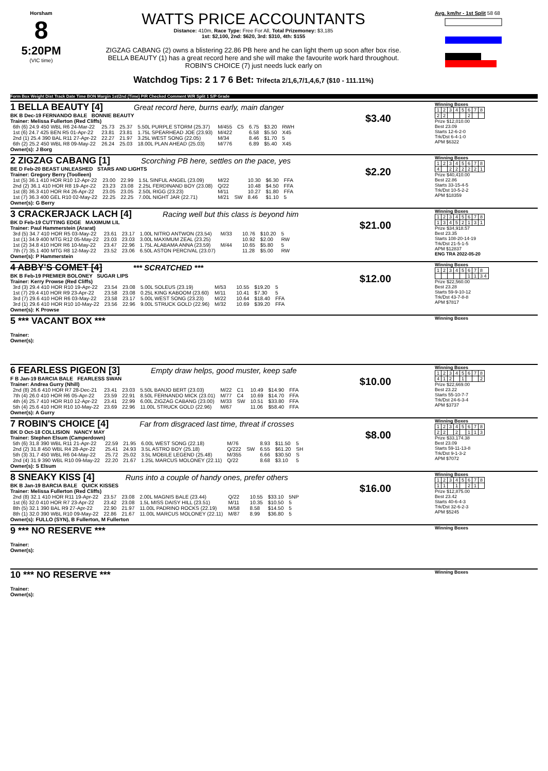Horsham
8
5:20PM
(VIC time)
WATTS PRICE ACCOUNTANTS
Distance: 410m, Race Type: Free For All, Total Prizemoney: $3,185
1st: $2,100, 2nd: $620, 3rd: $310, 4th: $155
ZIGZAG CABANG (2) owns a blistering 22.86 PB here and he can light them up soon after box rise.
BELLA BEAUTY (1) has a great record here and she will make the favourite work hard throughout.
ROBIN'S CHOICE (7) just needs luck early on
Watchdog Tips: 2 1 7 6 Bet: Trifecta 2/1,6,7/1,4,6,7 ($10 - 111.11%)
Avg. km/hr - 1st Split 58 68
Form Box Weight Dist Track Date Time BON Margin 1st/2nd (Time) PIR Checked Comment W/R Split 1 S/P Grade
1 BELLA BEAUTY [4] Great record here, burns early, main danger
BK B Dec-19 FERNANDO BALE BONNIE BEAUTY $3.40
Trainer: Melissa Fullerton (Red Cliffs)
| 6th (6) 24.9 450 WBL R6 24-Mar-22 | 25.73 | 25.37 | 5.50L PURPLE STORM (25.37) | M/455 | C5 | 6.75 | $3.20 | RWH |
| 1st (6) 24.7 425 BEN R5 01-Apr-22 | 23.81 | 23.81 | 1.75L SPEARHEAD JOE (23.93) | M/422 | | 6.58 | $5.50 | X45 |
| 2nd (1) 25.4 390 BAL R11 27-Apr-22 | 22.27 | 21.97 | 3.25L WEST SONG (22.05) | M/34 | | 8.46 | $1.70 | 5 |
| 6th (2) 25.2 450 WBL R8 09-May-22 | 26.24 | 25.03 | 18.00L PLAN AHEAD (25.03) | M/776 | | 6.89 | $5.40 | X45 |
Owner(s): J Borg
Winning Boxes
| 1 | 2 | 3 | 4 | 5 | 6 | 7 | 8 |
| 2 | 2 | | | | 2 | | |
Prize $12,010.00
Best 23.09
Starts 12-6-2-0
Trk/Dst 6-4-1-0
APM $6322
2 ZIGZAG CABANG [1] Scorching PB here, settles on the pace, yes
BE D Feb-20 BEAST UNLEASHED STARS AND LIGHTS $2.20
Trainer: Gregory Berry (Toolleen)
| 1st (5) 36.1 410 HOR R10 12-Apr-22 | 23.00 | 22.99 | 1.5L SINFUL ANGEL (23.09) | M/22 | | 10.30 | $6.30 | FFA |
| 2nd (2) 36.1 410 HOR R8 19-Apr-22 | 23.23 | 23.08 | 2.25L FERDINAND BOY (23.08) | Q/22 | | 10.48 | $4.50 | FFA |
| 1st (8) 36.3 410 HOR R4 26-Apr-22 | 23.05 | 23.05 | 2.50L RIGG (23.23) | M/11 | | 10.27 | $1.80 | FFA |
| 1st (7) 36.3 400 GEL R10 02-May-22 | 22.25 | 22.25 | 7.00L NIGHT JAR (22.71) | M/21 | SW | 8.46 | $1.10 | 5 |
Owner(s): G Berry
Winning Boxes
| 1 | 2 | 3 | 4 | 5 | 6 | 7 | 8 |
| 4 | | 2 | 2 | 2 | 2 | 2 | 1 |
Prize $40,410.00
Best 22.86
Starts 33-15-4-5
Trk/Dst 10-5-2-2
APM $18359
3 CRACKERJACK LACH [4] Racing well but this class is beyond him
BK D Feb-19 CUTTING EDGE MAXIMUM LIL $21.00
Trainer: Paul Hammerstein (Ararat)
| 3rd (5) 34.7 410 HOR R5 03-May-22 | 23.61 | 23.17 | 1.00L NITRO ANTWON (23.54) | M/33 | | 10.76 | $10.20 | 5 |
| 1st (1) 34.9 400 MTG R12 05-May-22 | 23.03 | 23.03 | 3.00L MAXIMUM ZEAL (23.25) | | | 10.92 | $2.00 | RW |
| 1st (2) 34.8 410 HOR R6 10-May-22 | 23.47 | 22.96 | 1.75L ALABAMA ANNA (23.59) | M/44 | | 10.65 | $5.80 | 5 |
| 7th (7) 35.1 400 MTG R8 12-May-22 | 23.52 | 23.06 | 6.50L ASTON PERCIVAL (23.07) | | | 11.28 | $5.00 | RW |
Owner(s): P Hammerstein
Winning Boxes
| 1 | 2 | 3 | 4 | 5 | 6 | 7 | 8 |
| 1 | 3 | 4 | 5 | 2 | 1 | 3 | 1 |
Prize $34,918.57
Best 23.35
Starts 108-20-14-19
Trk/Dst 21-5-1-5
APM $12837
ENG TRA 2022-05-20
4 ABBY'S COMET [4] *** SCRATCHED ***
BK B Feb-19 PREMIER BOLONEY SUGAR LIPS $12.00
Trainer: Kerry Prowse (Red Cliffs)
| 3rd (3) 29.4 410 HOR R10 19-Apr-22 | 23.54 | 23.08 | 5.00L SOLEUS (23.19) | M/53 | | 10.55 | $19.20 | 5 |
| 1st (7) 29.4 410 HOR R9 23-Apr-22 | 23.58 | 23.08 | 0.25L KING KABOOM (23.60) | M/11 | | 10.41 | $7.30 | 5 |
| 3rd (7) 29.6 410 HOR R6 03-May-22 | 23.58 | 23.17 | 5.00L WEST SONG (23.23) | M/22 | | 10.64 | $18.40 | FFA |
| 3rd (1) 29.6 410 HOR R10 10-May-22 | 23.56 | 22.96 | 9.00L STRUCK GOLD (22.96) | M/32 | | 10.69 | $39.20 | FFA |
Owner(s): K Prowse
Winning Boxes
| 1 | 2 | 3 | 4 | 5 | 6 | 7 | 8 |
| | | | | | 1 | 1 | 3 4 |
Prize $22,560.00
Best 23.28
Starts 59-9-10-12
Trk/Dst 43-7-8-8
APM $7817
5 *** VACANT BOX ***
Trainer:
Owner(s):
Winning Boxes
6 FEARLESS PIGEON [3] Empty draw helps, good muster, keep safe
F B Jan-19 BARCIA BALE FEARLESS SWAN $10.00
Trainer: Andrea Gurry (Nhill)
| 2nd (8) 26.6 410 HOR R7 28-Dec-21 | 23.41 | 23.03 | 5.50L BANJO BERT (23.03) | M/22 | C1 | 10.49 | $14.90 | FFA |
| 7th (4) 26.0 410 HOR R6 05-Apr-22 | 23.59 | 22.91 | 8.50L FERNANDO MICK (23.01) | M/77 | C4 | 10.69 | $14.70 | FFA |
| 4th (4) 25.7 410 HOR R10 12-Apr-22 | 23.41 | 22.99 | 6.00L ZIGZAG CABANG (23.00) | M/33 | SW | 10.51 | $33.80 | FFA |
| 5th (4) 25.6 410 HOR R10 10-May-22 | 23.69 | 22.96 | 11.00L STRUCK GOLD (22.96) | M/67 | | 11.06 | $58.40 | FFA |
Owner(s): A Gurry
Winning Boxes
| 1 | 2 | 3 | 4 | 5 | 6 | 7 | 8 |
| 4 | 1 | 2 | | 1 | | | 2 |
Prize $22,669.00
Best 23.22
Starts 55-10-7-7
Trk/Dst 24-6-3-4
APM $3737
7 ROBIN'S CHOICE [4] Far from disgraced last time, threat if crosses
BK D Oct-18 COLLISION NANCY MAY $8.00
Trainer: Stephen Elsum (Camperdown)
| 5th (6) 31.8 390 WBL R11 21-Apr-22 | 22.59 | 21.95 | 6.00L WEST SONG (22.18) | M/76 | | 8.93 | $11.50 | 5 |
| 2nd (2) 31.8 450 WBL R4 28-Apr-22 | 25.41 | 24.93 | 3.5L ASTRO BOY (25.18) | Q/222 | SW | 6.55 | $61.20 | SH |
| 5th (3) 31.7 450 WBL R6 04-May-22 | 25.72 | 25.02 | 3.5L MOBILE LEGEND (25.48) | M/355 | | 6.66 | $30.50 | S |
| 2nd (4) 31.9 390 WBL R10 09-May-22 | 22.20 | 21.67 | 1.25L MARCUS MOLONEY (22.11) | Q/22 | | 8.68 | $3.10 | 5 |
Owner(s): S Elsum
Winning Boxes
| 1 | 2 | 3 | 4 | 5 | 6 | 7 | 8 |
| 2 | 2 | | 2 | | 1 | 1 | 3 |
Prize $33,174.38
Best 23.09
Starts 59-11-13-8
Trk/Dst 9-1-3-2
APM $7072
8 SNEAKY KISS [4] Runs into a couple of handy ones, prefer others
BK B Jan-19 BARCIA BALE QUICK KISSES $16.00
Trainer: Melissa Fullerton (Red Cliffs)
| 2nd (8) 32.1 410 HOR R11 19-Apr-22 | 23.57 | 23.08 | 2.00L MAGNIS BALE (23.44) | Q/22 | | 10.55 | $33.10 | 5NP |
| 1st (6) 32.0 410 HOR R7 23-Apr-22 | 23.42 | 23.08 | 1.5L MISS DAISY HILL (23.51) | M/11 | | 10.35 | $10.50 | 5 |
| 8th (5) 32.1 390 BAL R9 27-Apr-22 | 22.90 | 21.97 | 11.00L PADRINO ROCKS (22.19) | M/58 | | 8.58 | $14.50 | 5 |
| 8th (1) 32.0 390 WBL R10 09-May-22 | 22.86 | 21.67 | 11.00L MARCUS MOLONEY (22.11) | M/87 | | 8.99 | $36.80 | 5 |
Owner(s): FULLO (SYN), B Fullerton, M Fullerton
Winning Boxes
| 1 | 2 | 3 | 4 | 5 | 6 | 7 | 8 |
| 1 | 1 | | 1 | | 2 | 1 | |
Prize $12,875.00
Best 23.42
Starts 40-6-4-3
Trk/Dst 32-6-2-3
APM $5245
9 *** NO RESERVE ***
Trainer:
Owner(s):
Winning Boxes
10 *** NO RESERVE ***
Trainer:
Owner(s):
Winning Boxes